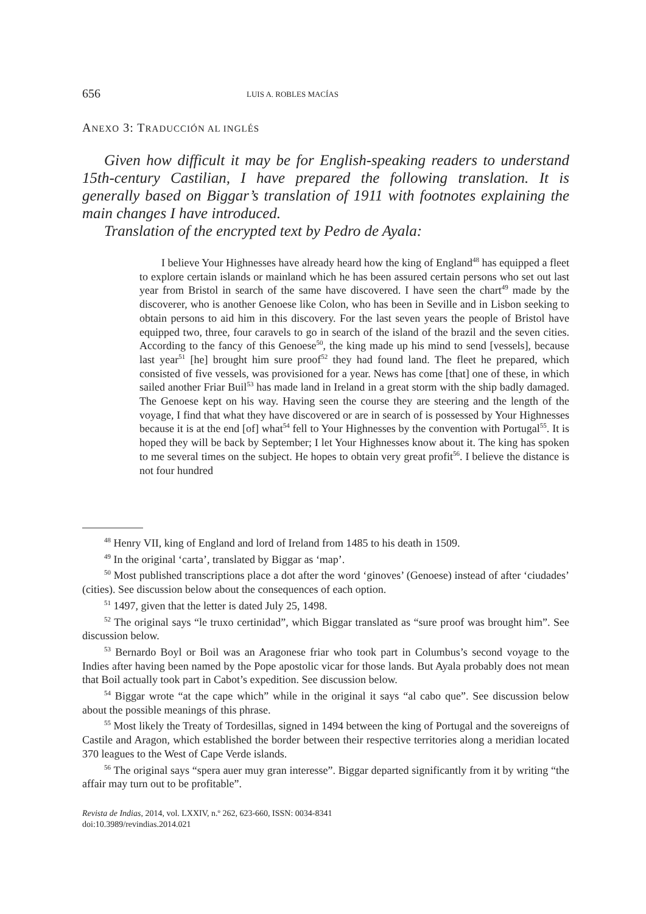656 LUIS A. ROBLES MACÍAS
ANEXO 3: TRADUCCIÓN AL INGLÉS
Given how difficult it may be for English-speaking readers to understand 15th-century Castilian, I have prepared the following translation. It is generally based on Biggar’s translation of 1911 with footnotes explaining the main changes I have introduced.
Translation of the encrypted text by Pedro de Ayala:
I believe Your Highnesses have already heard how the king of England<sup>48</sup> has equipped a fleet to explore certain islands or mainland which he has been assured certain persons who set out last year from Bristol in search of the same have discovered. I have seen the chart<sup>49</sup> made by the discoverer, who is another Genoese like Colon, who has been in Seville and in Lisbon seeking to obtain persons to aid him in this discovery. For the last seven years the people of Bristol have equipped two, three, four caravels to go in search of the island of the brazil and the seven cities. According to the fancy of this Genoese<sup>50</sup>, the king made up his mind to send [vessels], because last year<sup>51</sup> [he] brought him sure proof<sup>52</sup> they had found land. The fleet he prepared, which consisted of five vessels, was provisioned for a year. News has come [that] one of these, in which sailed another Friar Buil<sup>53</sup> has made land in Ireland in a great storm with the ship badly damaged. The Genoese kept on his way. Having seen the course they are steering and the length of the voyage, I find that what they have discovered or are in search of is possessed by Your Highnesses because it is at the end [of] what<sup>54</sup> fell to Your Highnesses by the convention with Portugal<sup>55</sup>. It is hoped they will be back by September; I let Your Highnesses know about it. The king has spoken to me several times on the subject. He hopes to obtain very great profit<sup>56</sup>. I believe the distance is not four hundred
<sup>48</sup> Henry VII, king of England and lord of Ireland from 1485 to his death in 1509.
<sup>49</sup> In the original ‘carta’, translated by Biggar as ‘map’.
<sup>50</sup> Most published transcriptions place a dot after the word ‘ginoves’ (Genoese) instead of after ‘ciudades’ (cities). See discussion below about the consequences of each option.
<sup>51</sup> 1497, given that the letter is dated July 25, 1498.
<sup>52</sup> The original says “le truxo certinidad”, which Biggar translated as “sure proof was brought him”. See discussion below.
<sup>53</sup> Bernardo Boyl or Boil was an Aragonese friar who took part in Columbus’s second voyage to the Indies after having been named by the Pope apostolic vicar for those lands. But Ayala probably does not mean that Boil actually took part in Cabot’s expedition. See discussion below.
<sup>54</sup> Biggar wrote “at the cape which” while in the original it says “al cabo que”. See discussion below about the possible meanings of this phrase.
<sup>55</sup> Most likely the Treaty of Tordesillas, signed in 1494 between the king of Portugal and the sovereigns of Castile and Aragon, which established the border between their respective territories along a meridian located 370 leagues to the West of Cape Verde islands.
<sup>56</sup> The original says “spera auer muy gran interesse”. Biggar departed significantly from it by writing “the affair may turn out to be profitable”.
Revista de Indias, 2014, vol. LXXIV, n.º 262, 623-660, ISSN: 0034-8341
doi:10.3989/revindias.2014.021